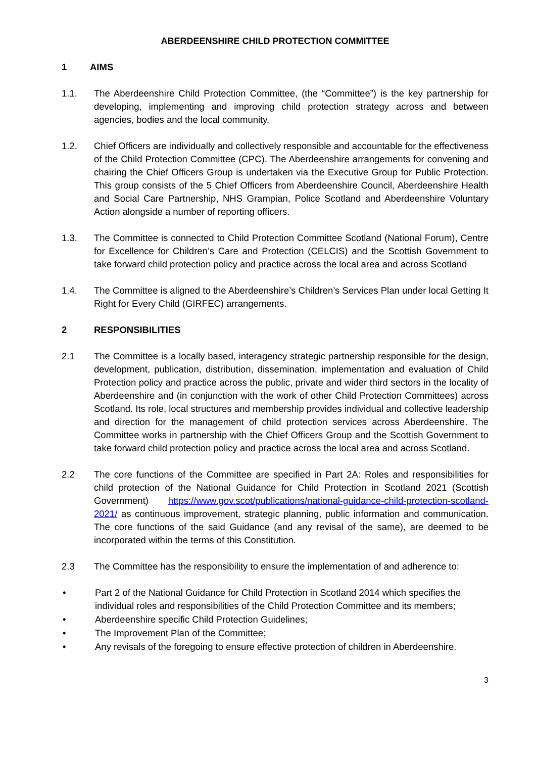ABERDEENSHIRE CHILD PROTECTION COMMITTEE
1 AIMS
1.1. The Aberdeenshire Child Protection Committee, (the “Committee”) is the key partnership for developing, implementing and improving child protection strategy across and between agencies, bodies and the local community.
1.2. Chief Officers are individually and collectively responsible and accountable for the effectiveness of the Child Protection Committee (CPC). The Aberdeenshire arrangements for convening and chairing the Chief Officers Group is undertaken via the Executive Group for Public Protection. This group consists of the 5 Chief Officers from Aberdeenshire Council, Aberdeenshire Health and Social Care Partnership, NHS Grampian, Police Scotland and Aberdeenshire Voluntary Action alongside a number of reporting officers.
1.3. The Committee is connected to Child Protection Committee Scotland (National Forum), Centre for Excellence for Children’s Care and Protection (CELCIS) and the Scottish Government to take forward child protection policy and practice across the local area and across Scotland
1.4. The Committee is aligned to the Aberdeenshire’s Children’s Services Plan under local Getting It Right for Every Child (GIRFEC) arrangements.
2 RESPONSIBILITIES
2.1 The Committee is a locally based, interagency strategic partnership responsible for the design, development, publication, distribution, dissemination, implementation and evaluation of Child Protection policy and practice across the public, private and wider third sectors in the locality of Aberdeenshire and (in conjunction with the work of other Child Protection Committees) across Scotland. Its role, local structures and membership provides individual and collective leadership and direction for the management of child protection services across Aberdeenshire. The Committee works in partnership with the Chief Officers Group and the Scottish Government to take forward child protection policy and practice across the local area and across Scotland.
2.2 The core functions of the Committee are specified in Part 2A: Roles and responsibilities for child protection of the National Guidance for Child Protection in Scotland 2021 (Scottish Government) https://www.gov.scot/publications/national-guidance-child-protection-scotland-2021/ as continuous improvement, strategic planning, public information and communication. The core functions of the said Guidance (and any revisal of the same), are deemed to be incorporated within the terms of this Constitution.
2.3 The Committee has the responsibility to ensure the implementation of and adherence to:
• Part 2 of the National Guidance for Child Protection in Scotland 2014 which specifies the individual roles and responsibilities of the Child Protection Committee and its members;
• Aberdeenshire specific Child Protection Guidelines;
• The Improvement Plan of the Committee;
• Any revisals of the foregoing to ensure effective protection of children in Aberdeenshire.
3